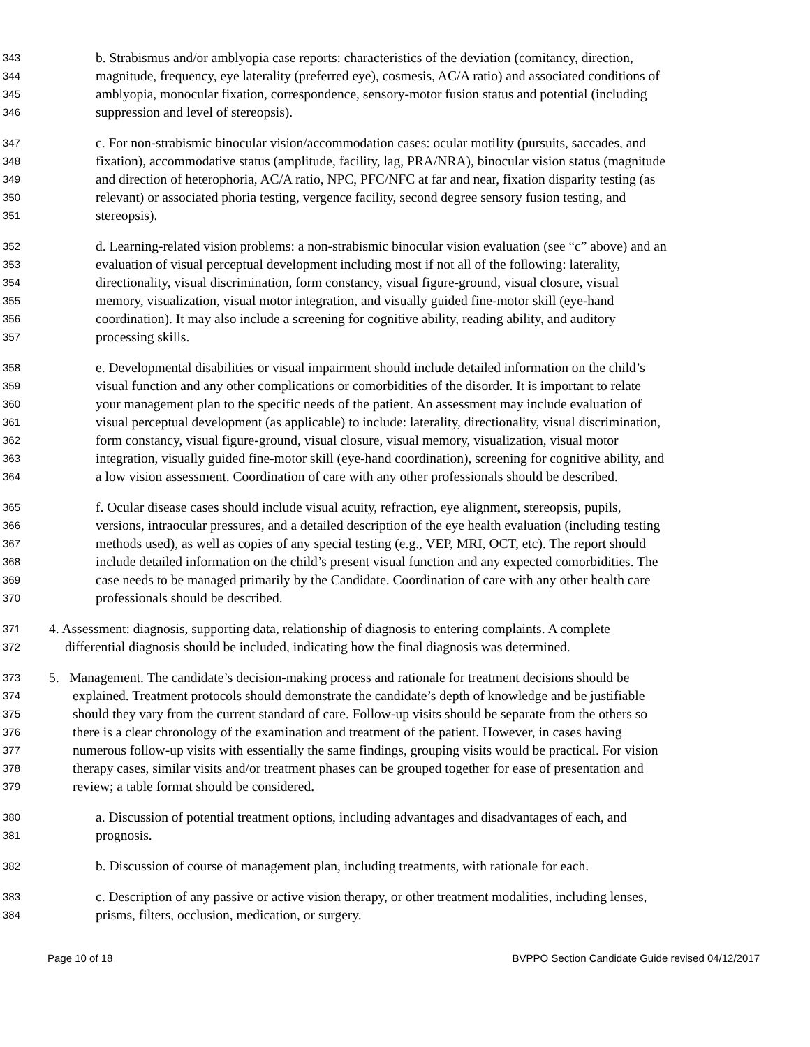343 b. Strabismus and/or amblyopia case reports: characteristics of the deviation (comitancy, direction,
344 magnitude, frequency, eye laterality (preferred eye), cosmesis, AC/A ratio) and associated conditions of
345 amblyopia, monocular fixation, correspondence, sensory-motor fusion status and potential (including
346 suppression and level of stereopsis).
347 c. For non-strabismic binocular vision/accommodation cases: ocular motility (pursuits, saccades, and
348 fixation), accommodative status (amplitude, facility, lag, PRA/NRA), binocular vision status (magnitude
349 and direction of heterophoria, AC/A ratio, NPC, PFC/NFC at far and near, fixation disparity testing (as
350 relevant) or associated phoria testing, vergence facility, second degree sensory fusion testing, and
351 stereopsis).
352 d. Learning-related vision problems: a non-strabismic binocular vision evaluation (see “c” above) and an
353 evaluation of visual perceptual development including most if not all of the following: laterality,
354 directionality, visual discrimination, form constancy, visual figure-ground, visual closure, visual
355 memory, visualization, visual motor integration, and visually guided fine-motor skill (eye-hand
356 coordination). It may also include a screening for cognitive ability, reading ability, and auditory
357 processing skills.
358 e. Developmental disabilities or visual impairment should include detailed information on the child’s
359 visual function and any other complications or comorbidities of the disorder. It is important to relate
360 your management plan to the specific needs of the patient. An assessment may include evaluation of
361 visual perceptual development (as applicable) to include: laterality, directionality, visual discrimination,
362 form constancy, visual figure-ground, visual closure, visual memory, visualization, visual motor
363 integration, visually guided fine-motor skill (eye-hand coordination), screening for cognitive ability, and
364 a low vision assessment. Coordination of care with any other professionals should be described.
365 f. Ocular disease cases should include visual acuity, refraction, eye alignment, stereopsis, pupils,
366 versions, intraocular pressures, and a detailed description of the eye health evaluation (including testing
367 methods used), as well as copies of any special testing (e.g., VEP, MRI, OCT, etc). The report should
368 include detailed information on the child’s present visual function and any expected comorbidities. The
369 case needs to be managed primarily by the Candidate. Coordination of care with any other health care
370 professionals should be described.
371 4. Assessment: diagnosis, supporting data, relationship of diagnosis to entering complaints. A complete
372 differential diagnosis should be included, indicating how the final diagnosis was determined.
373 5. Management. The candidate’s decision-making process and rationale for treatment decisions should be
374 explained. Treatment protocols should demonstrate the candidate’s depth of knowledge and be justifiable
375 should they vary from the current standard of care. Follow-up visits should be separate from the others so
376 there is a clear chronology of the examination and treatment of the patient. However, in cases having
377 numerous follow-up visits with essentially the same findings, grouping visits would be practical. For vision
378 therapy cases, similar visits and/or treatment phases can be grouped together for ease of presentation and
379 review; a table format should be considered.
380 a. Discussion of potential treatment options, including advantages and disadvantages of each, and
381 prognosis.
382 b. Discussion of course of management plan, including treatments, with rationale for each.
383 c. Description of any passive or active vision therapy, or other treatment modalities, including lenses,
384 prisms, filters, occlusion, medication, or surgery.
Page 10 of 18 BVPPO Section Candidate Guide revised 04/12/2017